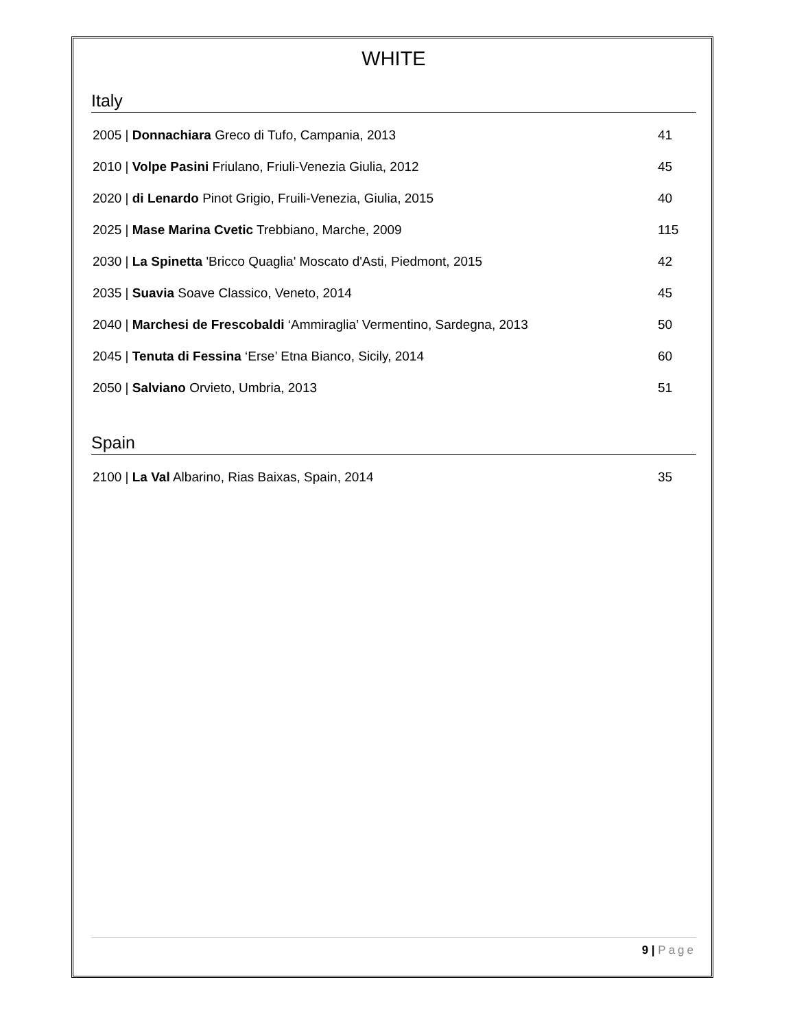WHITE
Italy
2005 | Donnachiara Greco di Tufo, Campania, 2013 41
2010 | Volpe Pasini Friulano, Friuli-Venezia Giulia, 2012 45
2020 | di Lenardo Pinot Grigio, Fruili-Venezia, Giulia, 2015 40
2025 | Mase Marina Cvetic Trebbiano, Marche, 2009 115
2030 | La Spinetta 'Bricco Quaglia' Moscato d'Asti, Piedmont, 2015 42
2035 | Suavia Soave Classico, Veneto, 2014 45
2040 | Marchesi de Frescobaldi ‘Ammiraglia’ Vermentino, Sardegna, 2013 50
2045 | Tenuta di Fessina ‘Erse’ Etna Bianco, Sicily, 2014 60
2050 | Salviano Orvieto, Umbria, 2013 51
Spain
2100 | La Val Albarino, Rias Baixas, Spain, 2014 35
9 | Page